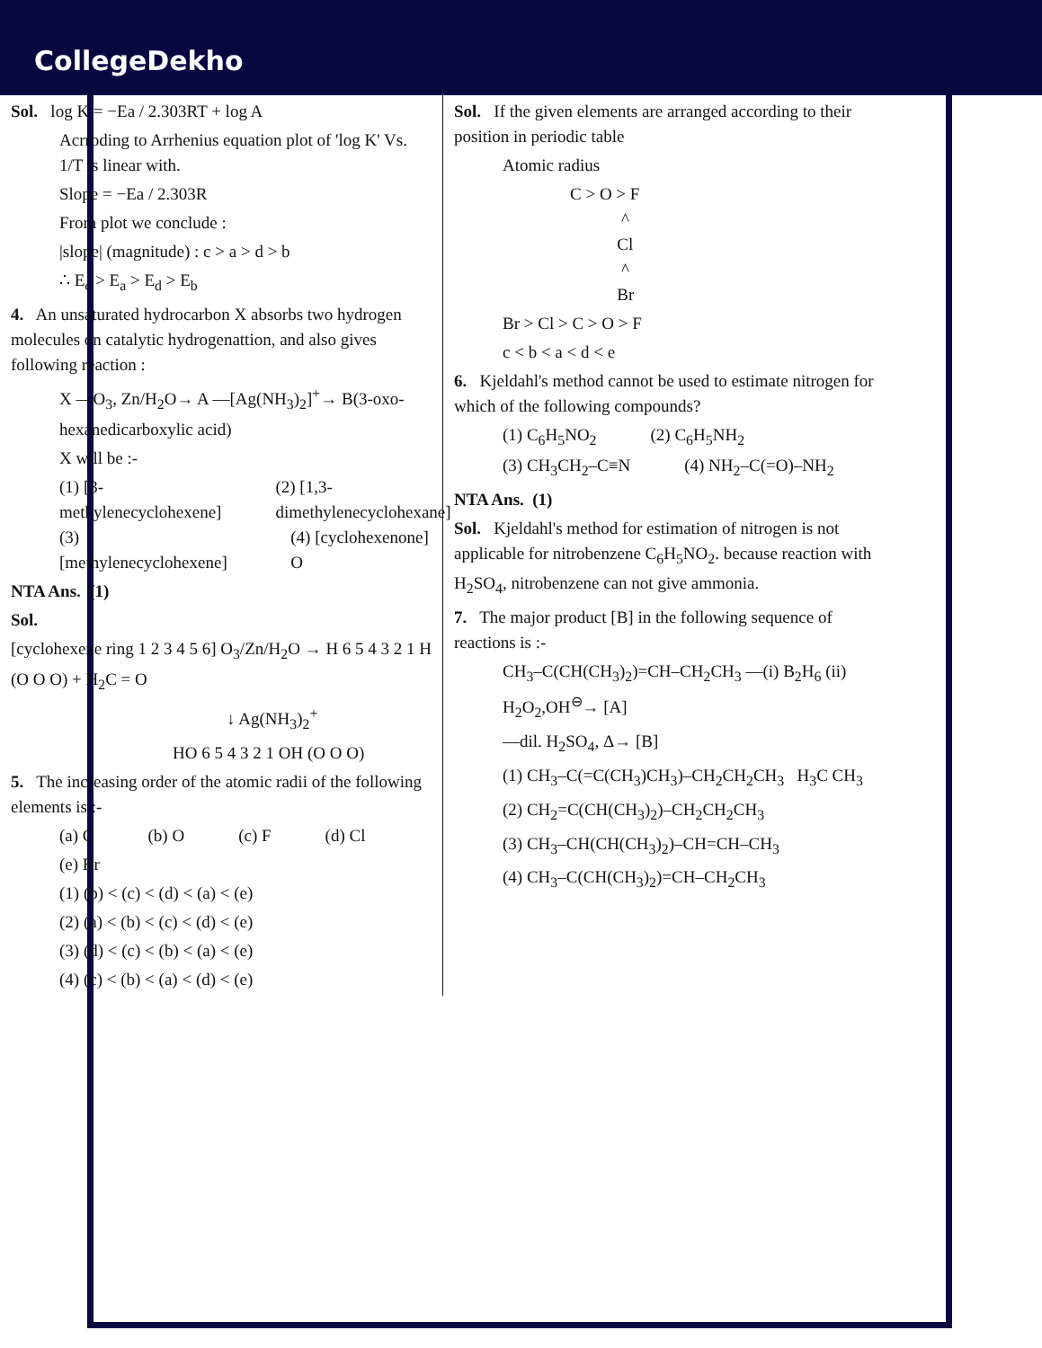CollegeDekho
Sol. log K = −Ea / 2.303RT + log A
Acrroding to Arrhenius equation plot of 'log K' Vs. 1/T is linear with.
Slope = −Ea / 2.303R
From plot we conclude :
|slope| (magnitude) : c > a > d > b
∴ E<sub>c</sub> > E<sub>a</sub> > E<sub>d</sub> > E<sub>b</sub>
4. An unsaturated hydrocarbon X absorbs two hydrogen molecules on catalytic hydrogenattion, and also gives following reaction :
X —O<sub>3</sub>, Zn/H<sub>2</sub>O→ A —[Ag(NH<sub>3</sub>)<sub>2</sub>]<sup>+</sup>→ B(3-oxo-hexanedicarboxylic acid)
X will be :-
(1) [3-methylenecyclohexene] (2) [1,3-dimethylenecyclohexane]
(3) [methylenecyclohexene] (4) [cyclohexenone] O
NTA Ans. (1)
Sol.
[cyclohexene ring 1 2 3 4 5 6] O<sub>3</sub>/Zn/H<sub>2</sub>O → H 6 5 4 3 2 1 H (O O O) + H<sub>2</sub>C = O
↓ Ag(NH<sub>3</sub>)<sub>2</sub><sup>+</sup>
HO 6 5 4 3 2 1 OH (O O O)
5. The increasing order of the atomic radii of the following elements is :-
(a) C (b) O (c) F (d) Cl
(e) Br
(1) (b) < (c) < (d) < (a) < (e)
(2) (a) < (b) < (c) < (d) < (e)
(3) (d) < (c) < (b) < (a) < (e)
(4) (c) < (b) < (a) < (d) < (e)
Sol. If the given elements are arranged according to their position in periodic table
Atomic radius
C > O > F
^
Cl
^
Br
Br > Cl > C > O > F
c < b < a < d < e
6. Kjeldahl's method cannot be used to estimate nitrogen for which of the following compounds?
(1) C<sub>6</sub>H<sub>5</sub>NO<sub>2</sub> (2) C<sub>6</sub>H<sub>5</sub>NH<sub>2</sub>
(3) CH<sub>3</sub>CH<sub>2</sub>–C≡N (4) NH<sub>2</sub>–C(=O)–NH<sub>2</sub>
NTA Ans. (1)
Sol. Kjeldahl's method for estimation of nitrogen is not applicable for nitrobenzene C<sub>6</sub>H<sub>5</sub>NO<sub>2</sub>. because reaction with H<sub>2</sub>SO<sub>4</sub>, nitrobenzene can not give ammonia.
7. The major product [B] in the following sequence of reactions is :-
CH<sub>3</sub>–C(CH(CH<sub>3</sub>)<sub>2</sub>)=CH–CH<sub>2</sub>CH<sub>3</sub> —(i) B<sub>2</sub>H<sub>6</sub> (ii) H<sub>2</sub>O<sub>2</sub>,OH<sup>⊖</sup>→ [A]
—dil. H<sub>2</sub>SO<sub>4</sub>, Δ→ [B]
(1) CH<sub>3</sub>–C(=C(CH<sub>3</sub>)CH<sub>3</sub>)–CH<sub>2</sub>CH<sub>2</sub>CH<sub>3</sub> H<sub>3</sub>C CH<sub>3</sub>
(2) CH<sub>2</sub>=C(CH(CH<sub>3</sub>)<sub>2</sub>)–CH<sub>2</sub>CH<sub>2</sub>CH<sub>3</sub>
(3) CH<sub>3</sub>–CH(CH(CH<sub>3</sub>)<sub>2</sub>)–CH=CH–CH<sub>3</sub>
(4) CH<sub>3</sub>–C(CH(CH<sub>3</sub>)<sub>2</sub>)=CH–CH<sub>2</sub>CH<sub>3</sub>